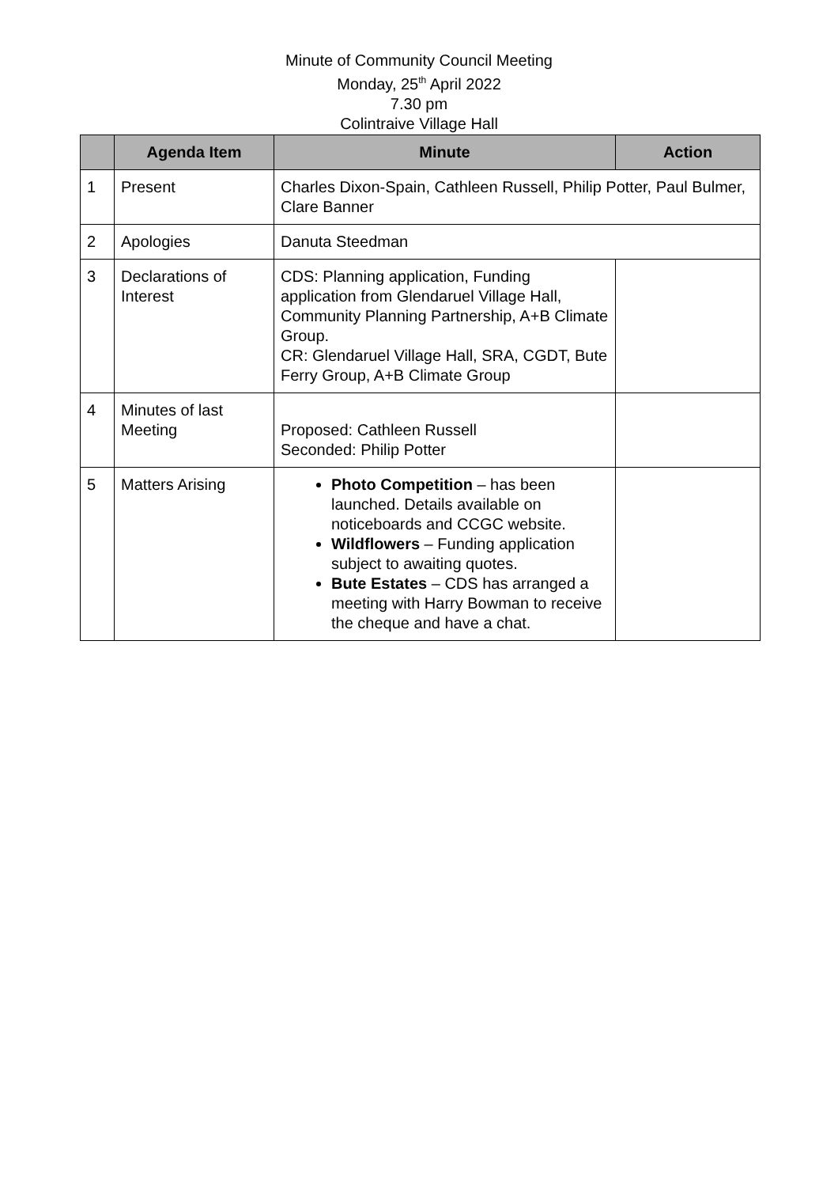Minute of Community Council Meeting
Monday, 25<sup>th</sup> April 2022
7.30 pm
Colintraive Village Hall
| | Agenda Item | Minute | Action |
| --- | --- | --- | --- |
| 1 | Present | Charles Dixon-Spain, Cathleen Russell, Philip Potter, Paul Bulmer, Clare Banner | |
| 2 | Apologies | Danuta Steedman | |
| 3 | Declarations of Interest | CDS: Planning application, Funding application from Glendaruel Village Hall, Community Planning Partnership, A+B Climate Group. CR: Glendaruel Village Hall, SRA, CGDT, Bute Ferry Group, A+B Climate Group | |
| 4 | Minutes of last Meeting | Proposed: Cathleen Russell Seconded: Philip Potter | |
| 5 | Matters Arising | Photo Competition – has been launched. Details available on noticeboards and CCGC website. Wildflowers – Funding application subject to awaiting quotes. Bute Estates – CDS has arranged a meeting with Harry Bowman to receive the cheque and have a chat. | |